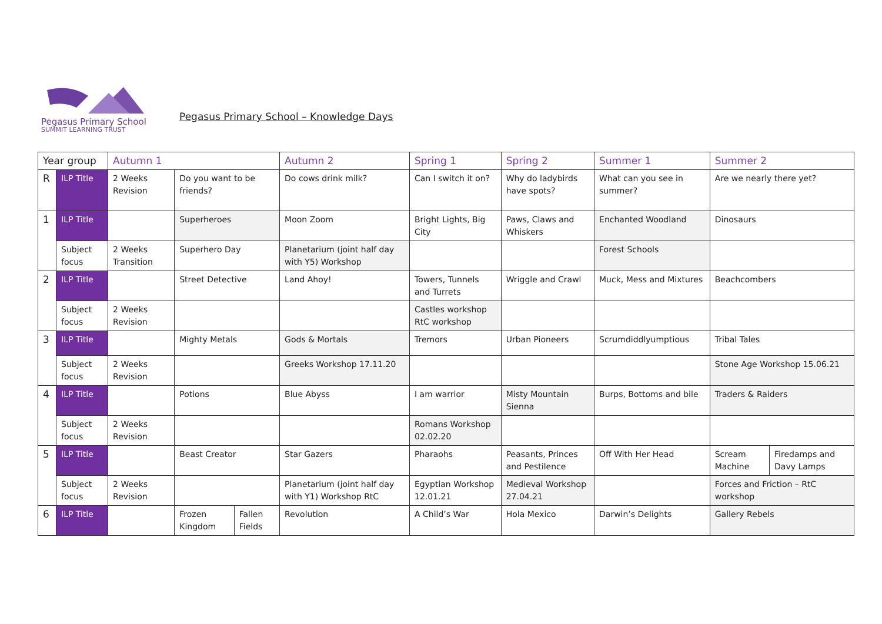Pegasus Primary School
SUMMIT LEARNING TRUST
Pegasus Primary School – Knowledge Days
| Year group | | Autumn 1 | | | Autumn 2 | Spring 1 | Spring 2 | Summer 1 | Summer 2 | |
| --- | --- | --- | --- | --- | --- | --- | --- | --- | --- | --- |
| R | ILP Title | 2 Weeks Revision | Do you want to be friends? | | Do cows drink milk? | Can I switch it on? | Why do ladybirds have spots? | What can you see in summer? | Are we nearly there yet? | |
| 1 | ILP Title | | Superheroes | | Moon Zoom | Bright Lights, Big City | Paws, Claws and Whiskers | Enchanted Woodland | Dinosaurs | |
| | Subject focus | 2 Weeks Transition | Superhero Day | | Planetarium (joint half day with Y5) Workshop | | | Forest Schools | | |
| 2 | ILP Title | | Street Detective | | Land Ahoy! | Towers, Tunnels and Turrets | Wriggle and Crawl | Muck, Mess and Mixtures | Beachcombers | |
| | Subject focus | 2 Weeks Revision | | | | Castles workshop RtC workshop | | | | |
| 3 | ILP Title | | Mighty Metals | | Gods & Mortals | Tremors | Urban Pioneers | Scrumdiddlyumptious | Tribal Tales | |
| | Subject focus | 2 Weeks Revision | | | Greeks Workshop 17.11.20 | | | | Stone Age Workshop 15.06.21 | |
| 4 | ILP Title | | Potions | | Blue Abyss | I am warrior | Misty Mountain Sienna | Burps, Bottoms and bile | Traders & Raiders | |
| | Subject focus | 2 Weeks Revision | | | | Romans Workshop 02.02.20 | | | | |
| 5 | ILP Title | | Beast Creator | | Star Gazers | Pharaohs | Peasants, Princes and Pestilence | Off With Her Head | Scream Machine | Firedamps and Davy Lamps |
| | Subject focus | 2 Weeks Revision | | | Planetarium (joint half day with Y1) Workshop RtC | Egyptian Workshop 12.01.21 | Medieval Workshop 27.04.21 | | Forces and Friction – RtC workshop | |
| 6 | ILP Title | | Frozen Kingdom | Fallen Fields | Revolution | A Child’s War | Hola Mexico | Darwin’s Delights | Gallery Rebels | |